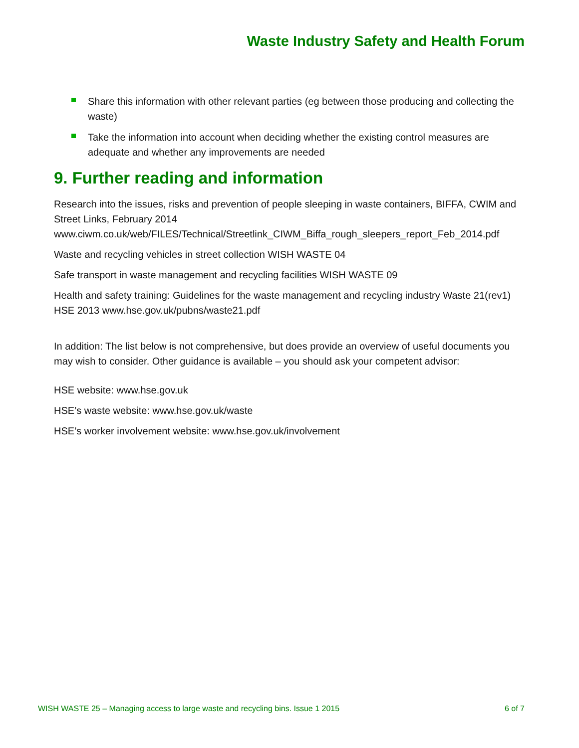Waste Industry Safety and Health Forum
Share this information with other relevant parties (eg between those producing and collecting the waste)
Take the information into account when deciding whether the existing control measures are adequate and whether any improvements are needed
9. Further reading and information
Research into the issues, risks and prevention of people sleeping in waste containers, BIFFA, CWIM and Street Links, February 2014 www.ciwm.co.uk/web/FILES/Technical/Streetlink_CIWM_Biffa_rough_sleepers_report_Feb_2014.pdf
Waste and recycling vehicles in street collection WISH WASTE 04
Safe transport in waste management and recycling facilities WISH WASTE 09
Health and safety training: Guidelines for the waste management and recycling industry Waste 21(rev1) HSE 2013 www.hse.gov.uk/pubns/waste21.pdf
In addition: The list below is not comprehensive, but does provide an overview of useful documents you may wish to consider. Other guidance is available – you should ask your competent advisor:
HSE website: www.hse.gov.uk
HSE’s waste website: www.hse.gov.uk/waste
HSE’s worker involvement website: www.hse.gov.uk/involvement
WISH WASTE 25 – Managing access to large waste and recycling bins. Issue 1 2015 6 of 7